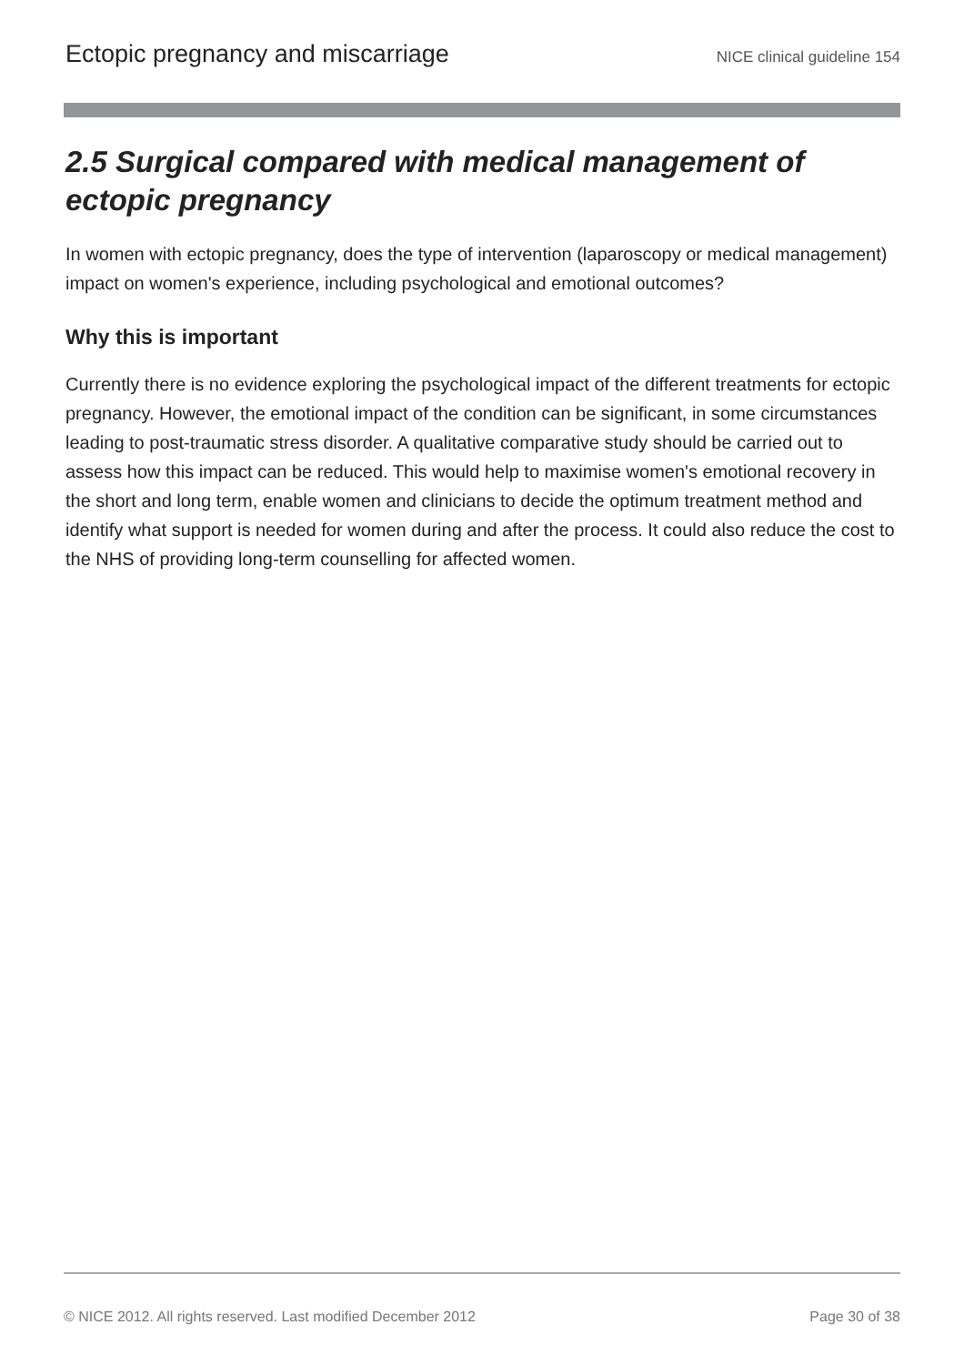Ectopic pregnancy and miscarriage NICE clinical guideline 154
2.5 Surgical compared with medical management of ectopic pregnancy
In women with ectopic pregnancy, does the type of intervention (laparoscopy or medical management) impact on women's experience, including psychological and emotional outcomes?
Why this is important
Currently there is no evidence exploring the psychological impact of the different treatments for ectopic pregnancy. However, the emotional impact of the condition can be significant, in some circumstances leading to post-traumatic stress disorder. A qualitative comparative study should be carried out to assess how this impact can be reduced. This would help to maximise women's emotional recovery in the short and long term, enable women and clinicians to decide the optimum treatment method and identify what support is needed for women during and after the process. It could also reduce the cost to the NHS of providing long-term counselling for affected women.
© NICE 2012. All rights reserved. Last modified December 2012 Page 30 of 38